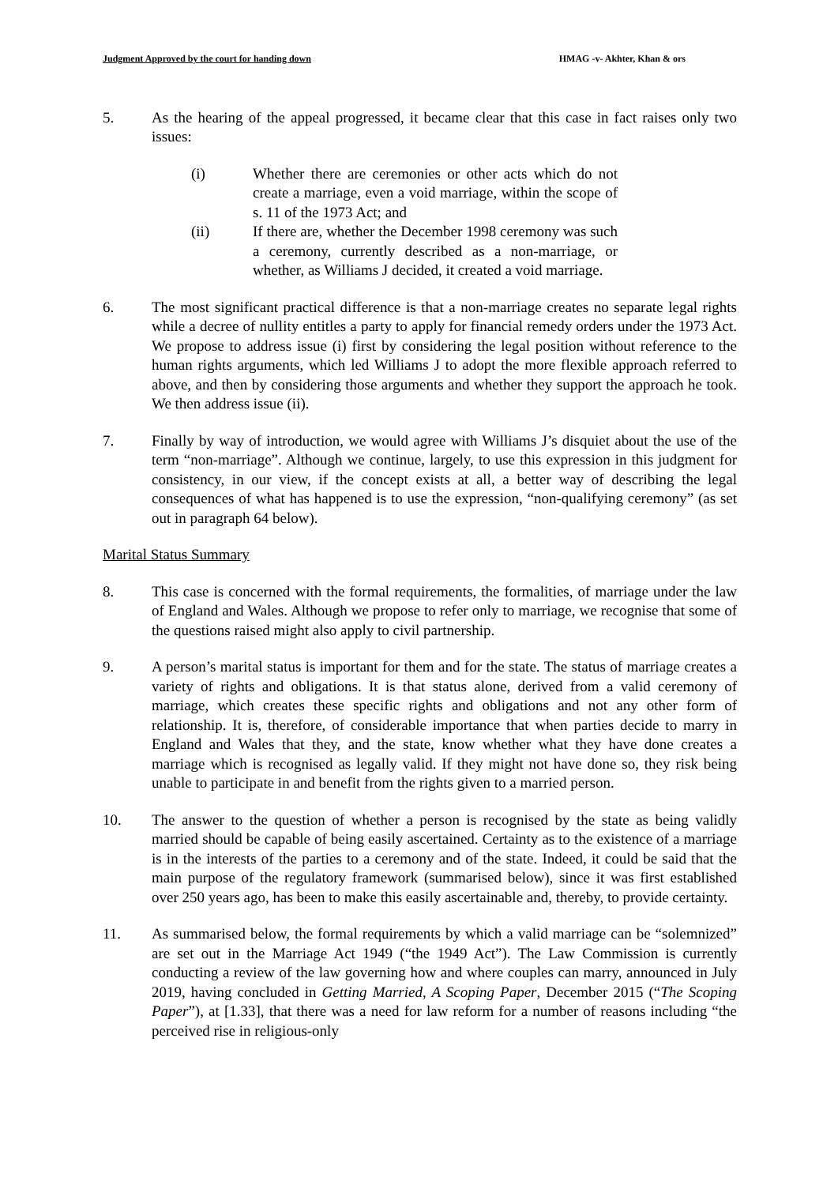Judgment Approved by the court for handing down HMAG -v- Akhter, Khan & ors
5. As the hearing of the appeal progressed, it became clear that this case in fact raises only two issues:
(i) Whether there are ceremonies or other acts which do not create a marriage, even a void marriage, within the scope of s. 11 of the 1973 Act; and
(ii) If there are, whether the December 1998 ceremony was such a ceremony, currently described as a non-marriage, or whether, as Williams J decided, it created a void marriage.
6. The most significant practical difference is that a non-marriage creates no separate legal rights while a decree of nullity entitles a party to apply for financial remedy orders under the 1973 Act. We propose to address issue (i) first by considering the legal position without reference to the human rights arguments, which led Williams J to adopt the more flexible approach referred to above, and then by considering those arguments and whether they support the approach he took. We then address issue (ii).
7. Finally by way of introduction, we would agree with Williams J’s disquiet about the use of the term “non-marriage”. Although we continue, largely, to use this expression in this judgment for consistency, in our view, if the concept exists at all, a better way of describing the legal consequences of what has happened is to use the expression, “non-qualifying ceremony” (as set out in paragraph 64 below).
Marital Status Summary
8. This case is concerned with the formal requirements, the formalities, of marriage under the law of England and Wales. Although we propose to refer only to marriage, we recognise that some of the questions raised might also apply to civil partnership.
9. A person’s marital status is important for them and for the state. The status of marriage creates a variety of rights and obligations. It is that status alone, derived from a valid ceremony of marriage, which creates these specific rights and obligations and not any other form of relationship. It is, therefore, of considerable importance that when parties decide to marry in England and Wales that they, and the state, know whether what they have done creates a marriage which is recognised as legally valid. If they might not have done so, they risk being unable to participate in and benefit from the rights given to a married person.
10. The answer to the question of whether a person is recognised by the state as being validly married should be capable of being easily ascertained. Certainty as to the existence of a marriage is in the interests of the parties to a ceremony and of the state. Indeed, it could be said that the main purpose of the regulatory framework (summarised below), since it was first established over 250 years ago, has been to make this easily ascertainable and, thereby, to provide certainty.
11. As summarised below, the formal requirements by which a valid marriage can be “solemnized” are set out in the Marriage Act 1949 (“the 1949 Act”). The Law Commission is currently conducting a review of the law governing how and where couples can marry, announced in July 2019, having concluded in Getting Married, A Scoping Paper, December 2015 (“The Scoping Paper”), at [1.33], that there was a need for law reform for a number of reasons including “the perceived rise in religious-only